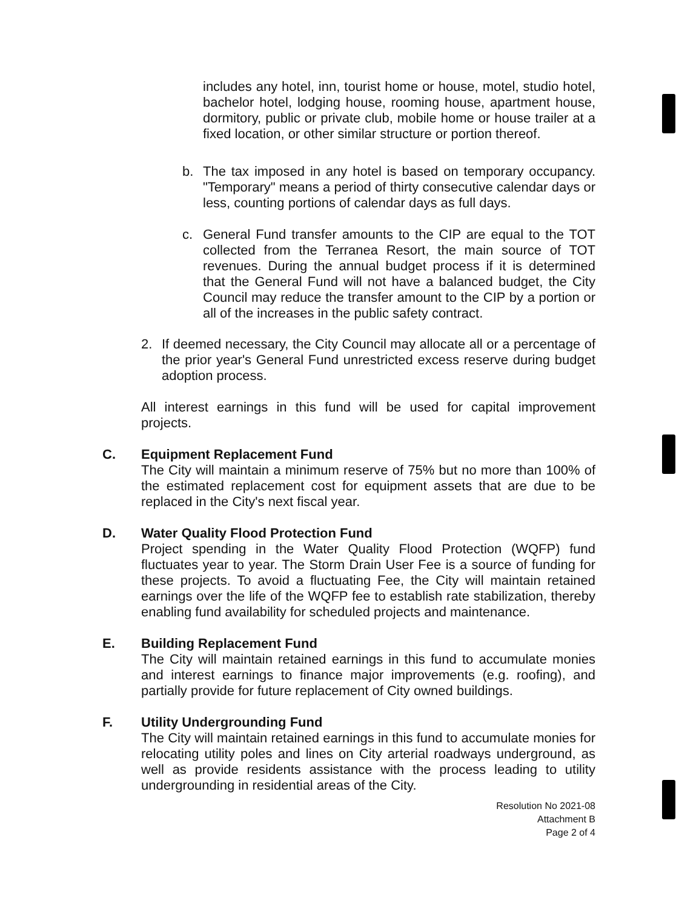includes any hotel, inn, tourist home or house, motel, studio hotel, bachelor hotel, lodging house, rooming house, apartment house, dormitory, public or private club, mobile home or house trailer at a fixed location, or other similar structure or portion thereof.
b. The tax imposed in any hotel is based on temporary occupancy. "Temporary" means a period of thirty consecutive calendar days or less, counting portions of calendar days as full days.
c. General Fund transfer amounts to the CIP are equal to the TOT collected from the Terranea Resort, the main source of TOT revenues. During the annual budget process if it is determined that the General Fund will not have a balanced budget, the City Council may reduce the transfer amount to the CIP by a portion or all of the increases in the public safety contract.
2. If deemed necessary, the City Council may allocate all or a percentage of the prior year's General Fund unrestricted excess reserve during budget adoption process.
All interest earnings in this fund will be used for capital improvement projects.
C. Equipment Replacement Fund
The City will maintain a minimum reserve of 75% but no more than 100% of the estimated replacement cost for equipment assets that are due to be replaced in the City's next fiscal year.
D. Water Quality Flood Protection Fund
Project spending in the Water Quality Flood Protection (WQFP) fund fluctuates year to year. The Storm Drain User Fee is a source of funding for these projects. To avoid a fluctuating Fee, the City will maintain retained earnings over the life of the WQFP fee to establish rate stabilization, thereby enabling fund availability for scheduled projects and maintenance.
E. Building Replacement Fund
The City will maintain retained earnings in this fund to accumulate monies and interest earnings to finance major improvements (e.g. roofing), and partially provide for future replacement of City owned buildings.
F. Utility Undergrounding Fund
The City will maintain retained earnings in this fund to accumulate monies for relocating utility poles and lines on City arterial roadways underground, as well as provide residents assistance with the process leading to utility undergrounding in residential areas of the City.
Resolution No 2021-08
Attachment B
Page 2 of 4